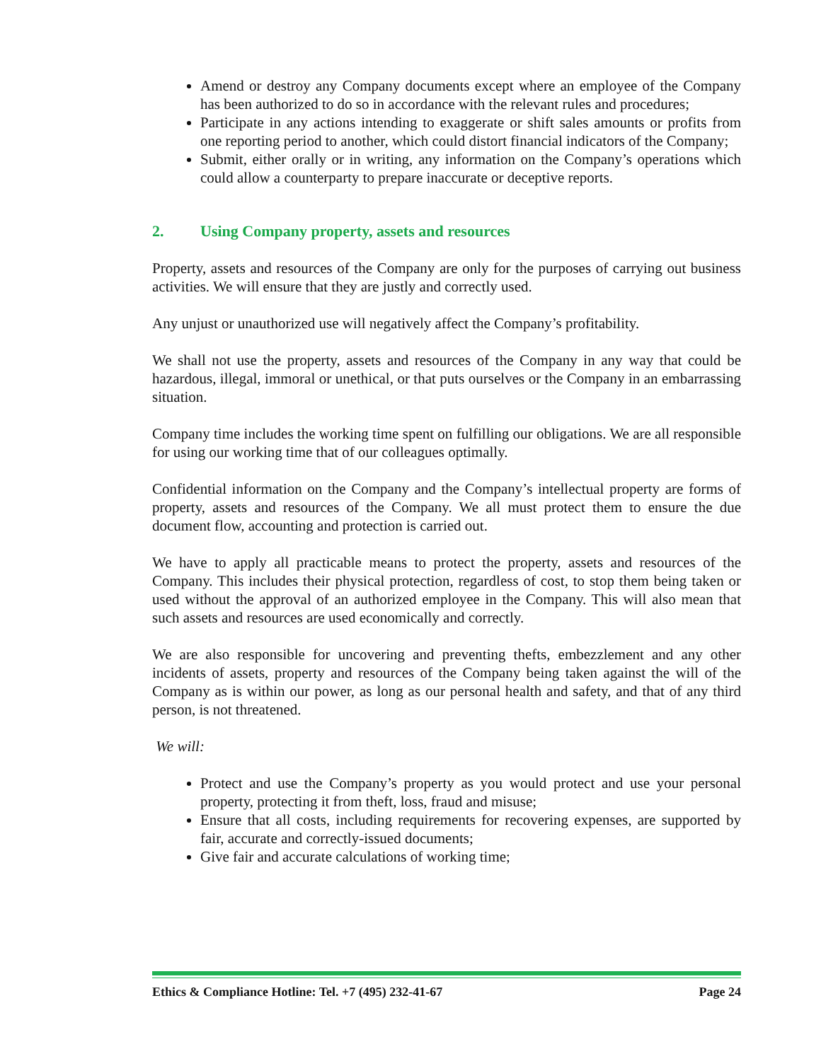Amend or destroy any Company documents except where an employee of the Company has been authorized to do so in accordance with the relevant rules and procedures;
Participate in any actions intending to exaggerate or shift sales amounts or profits from one reporting period to another, which could distort financial indicators of the Company;
Submit, either orally or in writing, any information on the Company’s operations which could allow a counterparty to prepare inaccurate or deceptive reports.
2. Using Company property, assets and resources
Property, assets and resources of the Company are only for the purposes of carrying out business activities. We will ensure that they are justly and correctly used.
Any unjust or unauthorized use will negatively affect the Company’s profitability.
We shall not use the property, assets and resources of the Company in any way that could be hazardous, illegal, immoral or unethical, or that puts ourselves or the Company in an embarrassing situation.
Company time includes the working time spent on fulfilling our obligations. We are all responsible for using our working time that of our colleagues optimally.
Confidential information on the Company and the Company’s intellectual property are forms of property, assets and resources of the Company. We all must protect them to ensure the due document flow, accounting and protection is carried out.
We have to apply all practicable means to protect the property, assets and resources of the Company. This includes their physical protection, regardless of cost, to stop them being taken or used without the approval of an authorized employee in the Company. This will also mean that such assets and resources are used economically and correctly.
We are also responsible for uncovering and preventing thefts, embezzlement and any other incidents of assets, property and resources of the Company being taken against the will of the Company as is within our power, as long as our personal health and safety, and that of any third person, is not threatened.
We will:
Protect and use the Company’s property as you would protect and use your personal property, protecting it from theft, loss, fraud and misuse;
Ensure that all costs, including requirements for recovering expenses, are supported by fair, accurate and correctly-issued documents;
Give fair and accurate calculations of working time;
Ethics & Compliance Hotline: Tel. +7 (495) 232-41-67 Page 24